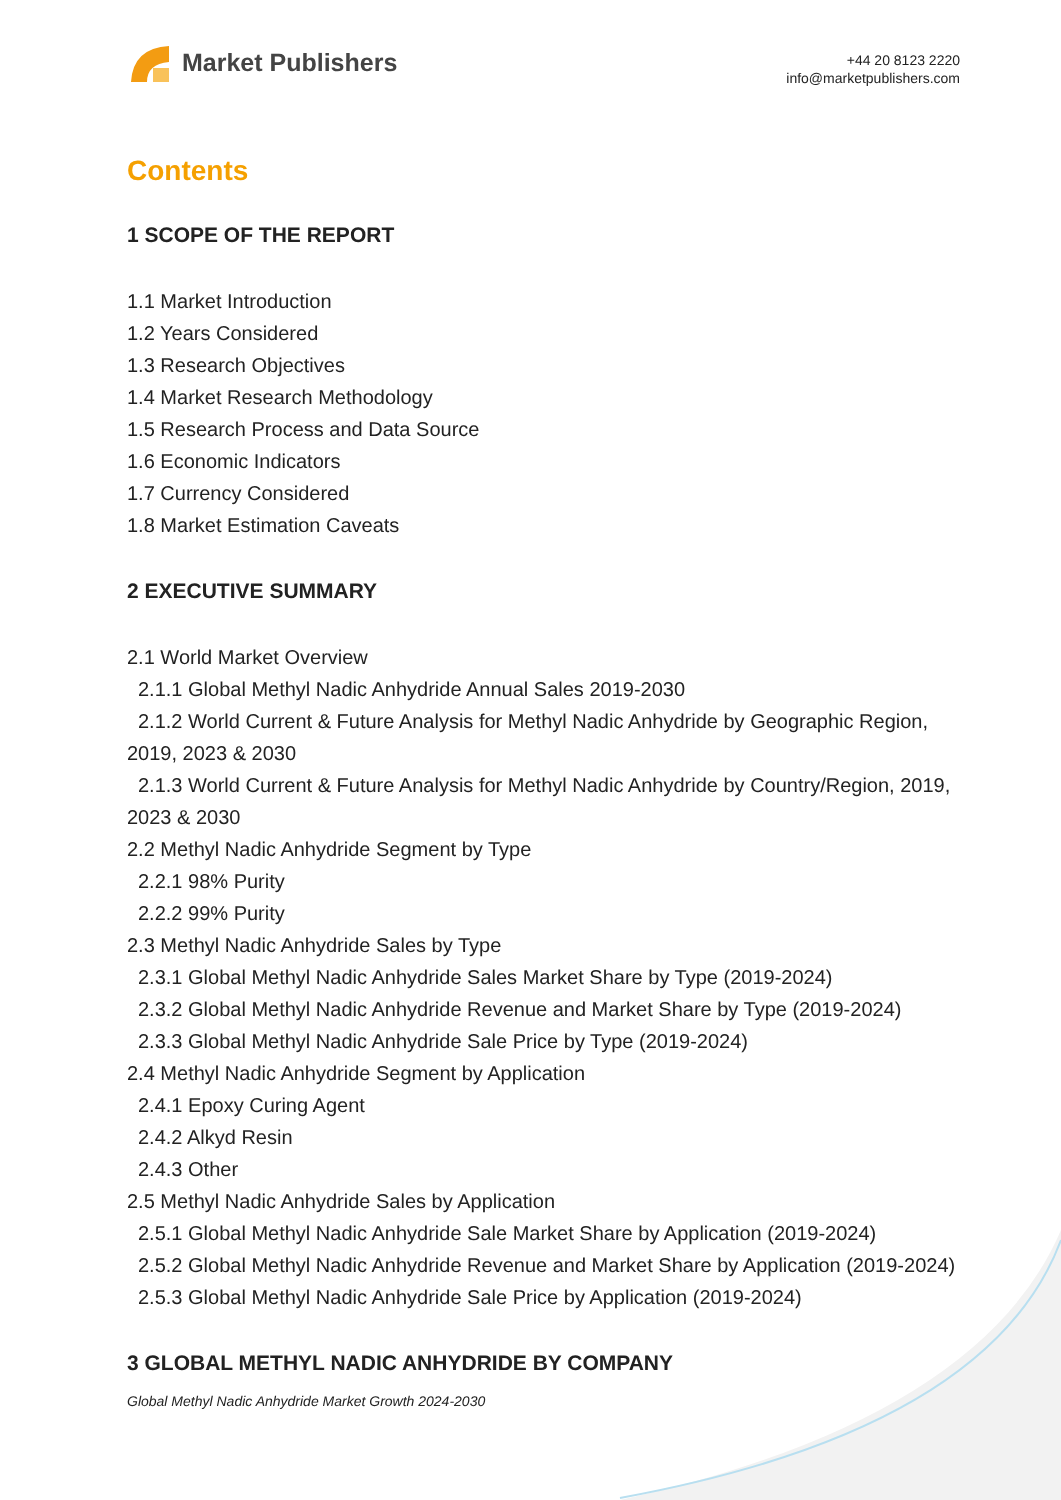Market Publishers
+44 20 8123 2220
info@marketpublishers.com
Contents
1 SCOPE OF THE REPORT
1.1 Market Introduction
1.2 Years Considered
1.3 Research Objectives
1.4 Market Research Methodology
1.5 Research Process and Data Source
1.6 Economic Indicators
1.7 Currency Considered
1.8 Market Estimation Caveats
2 EXECUTIVE SUMMARY
2.1 World Market Overview
2.1.1 Global Methyl Nadic Anhydride Annual Sales 2019-2030
2.1.2 World Current & Future Analysis for Methyl Nadic Anhydride by Geographic Region, 2019, 2023 & 2030
2.1.3 World Current & Future Analysis for Methyl Nadic Anhydride by Country/Region, 2019, 2023 & 2030
2.2 Methyl Nadic Anhydride Segment by Type
2.2.1 98% Purity
2.2.2 99% Purity
2.3 Methyl Nadic Anhydride Sales by Type
2.3.1 Global Methyl Nadic Anhydride Sales Market Share by Type (2019-2024)
2.3.2 Global Methyl Nadic Anhydride Revenue and Market Share by Type (2019-2024)
2.3.3 Global Methyl Nadic Anhydride Sale Price by Type (2019-2024)
2.4 Methyl Nadic Anhydride Segment by Application
2.4.1 Epoxy Curing Agent
2.4.2 Alkyd Resin
2.4.3 Other
2.5 Methyl Nadic Anhydride Sales by Application
2.5.1 Global Methyl Nadic Anhydride Sale Market Share by Application (2019-2024)
2.5.2 Global Methyl Nadic Anhydride Revenue and Market Share by Application (2019-2024)
2.5.3 Global Methyl Nadic Anhydride Sale Price by Application (2019-2024)
3 GLOBAL METHYL NADIC ANHYDRIDE BY COMPANY
Global Methyl Nadic Anhydride Market Growth 2024-2030